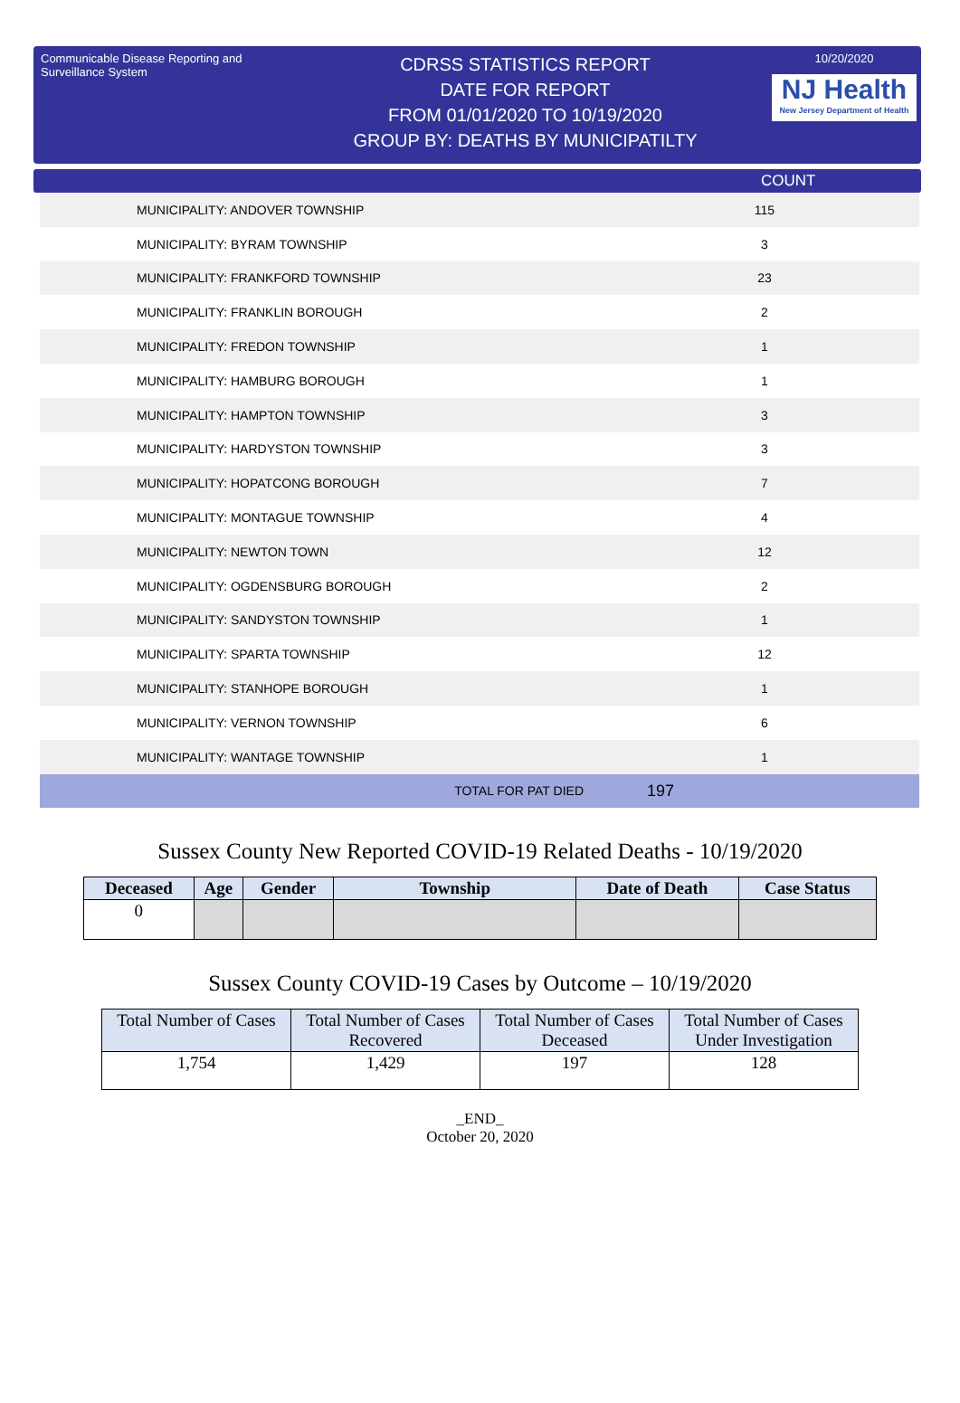Communicable Disease Reporting and Surveillance System
CDRSS STATISTICS REPORT
DATE FOR REPORT
FROM 01/01/2020 TO 10/19/2020
GROUP BY: DEATHS BY MUNICIPATILTY
10/20/2020
NJ Health
New Jersey Department of Health
COUNT
| MUNICIPALITY: ANDOVER TOWNSHIP | 115 |
| MUNICIPALITY: BYRAM TOWNSHIP | 3 |
| MUNICIPALITY: FRANKFORD TOWNSHIP | 23 |
| MUNICIPALITY: FRANKLIN BOROUGH | 2 |
| MUNICIPALITY: FREDON TOWNSHIP | 1 |
| MUNICIPALITY: HAMBURG BOROUGH | 1 |
| MUNICIPALITY: HAMPTON TOWNSHIP | 3 |
| MUNICIPALITY: HARDYSTON TOWNSHIP | 3 |
| MUNICIPALITY: HOPATCONG BOROUGH | 7 |
| MUNICIPALITY: MONTAGUE TOWNSHIP | 4 |
| MUNICIPALITY: NEWTON TOWN | 12 |
| MUNICIPALITY: OGDENSBURG BOROUGH | 2 |
| MUNICIPALITY: SANDYSTON TOWNSHIP | 1 |
| MUNICIPALITY: SPARTA TOWNSHIP | 12 |
| MUNICIPALITY: STANHOPE BOROUGH | 1 |
| MUNICIPALITY: VERNON TOWNSHIP | 6 |
| MUNICIPALITY: WANTAGE TOWNSHIP | 1 |
| TOTAL FOR PAT DIED | 197 |
Sussex County New Reported COVID-19 Related Deaths - 10/19/2020
| Deceased | Age | Gender | Township | Date of Death | Case Status |
| --- | --- | --- | --- | --- | --- |
| 0 | | | | | |
Sussex County COVID-19 Cases by Outcome – 10/19/2020
| Total Number of Cases | Total Number of Cases Recovered | Total Number of Cases Deceased | Total Number of Cases Under Investigation |
| --- | --- | --- | --- |
| 1,754 | 1,429 | 197 | 128 |
_END_
October 20, 2020